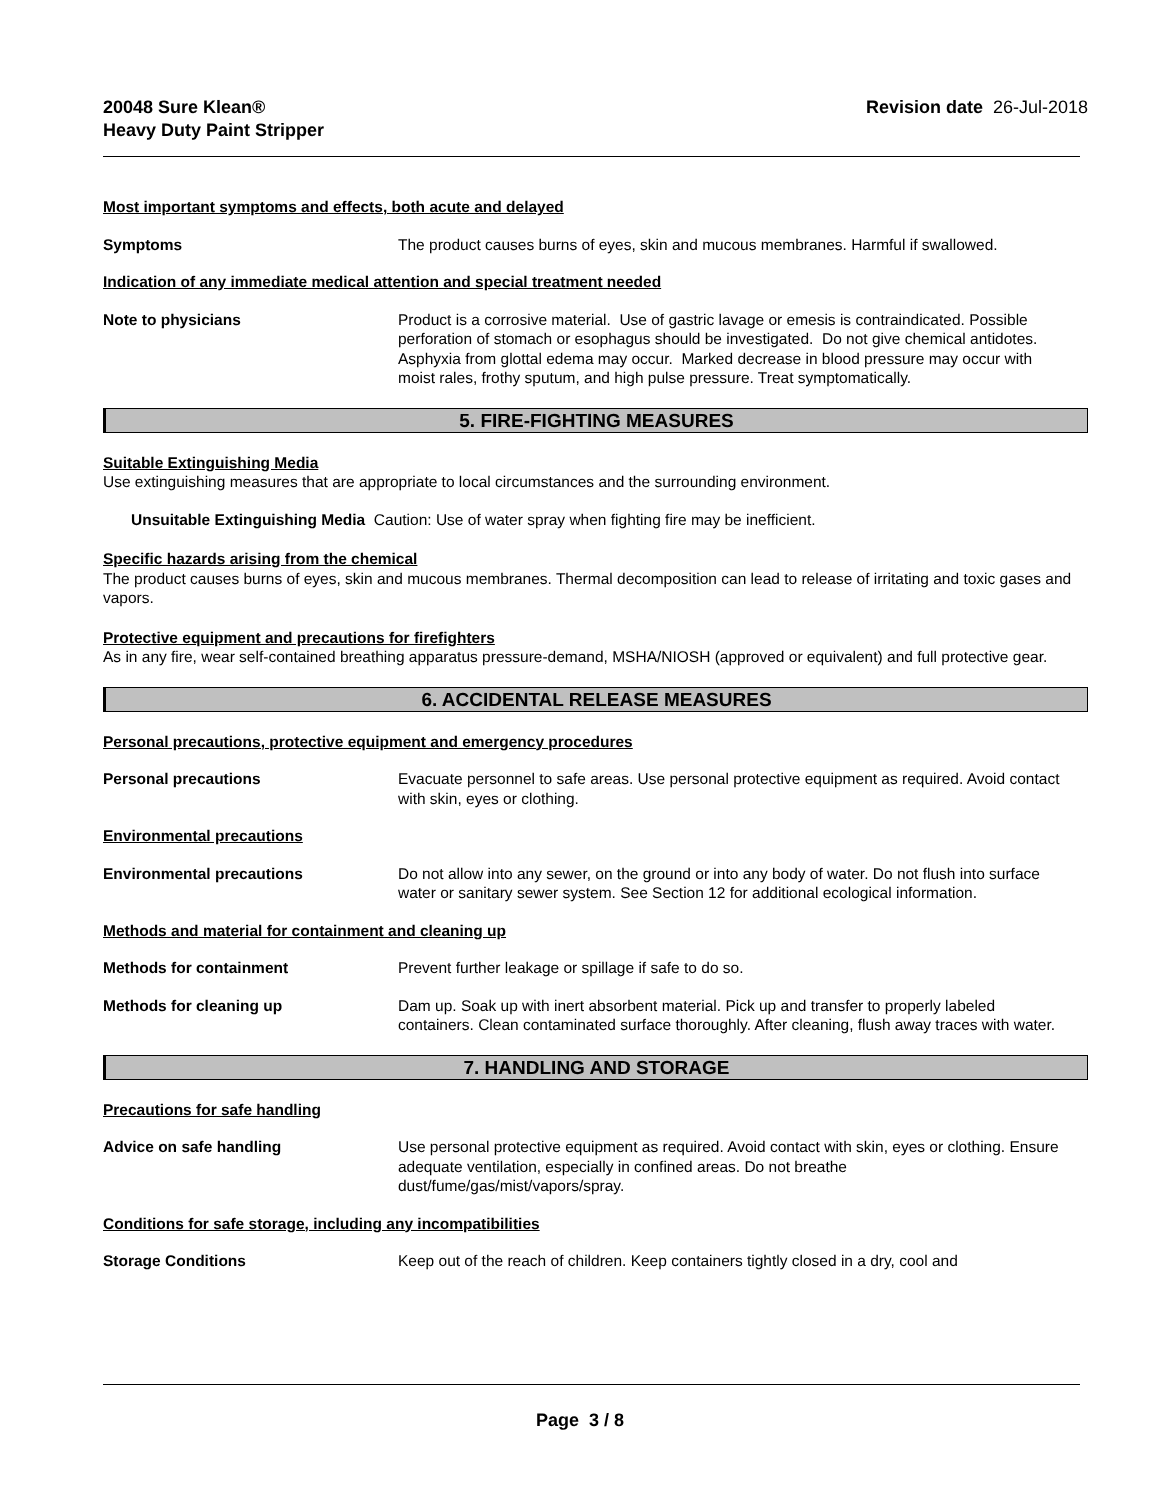20048 Sure Klean®
Heavy Duty Paint Stripper
Revision date 26-Jul-2018
Most important symptoms and effects, both acute and delayed
Symptoms The product causes burns of eyes, skin and mucous membranes. Harmful if swallowed.
Indication of any immediate medical attention and special treatment needed
Note to physicians Product is a corrosive material. Use of gastric lavage or emesis is contraindicated. Possible perforation of stomach or esophagus should be investigated. Do not give chemical antidotes. Asphyxia from glottal edema may occur. Marked decrease in blood pressure may occur with moist rales, frothy sputum, and high pulse pressure. Treat symptomatically.
5. FIRE-FIGHTING MEASURES
Suitable Extinguishing Media
Use extinguishing measures that are appropriate to local circumstances and the surrounding environment.
Unsuitable Extinguishing Media Caution: Use of water spray when fighting fire may be inefficient.
Specific hazards arising from the chemical
The product causes burns of eyes, skin and mucous membranes. Thermal decomposition can lead to release of irritating and toxic gases and vapors.
Protective equipment and precautions for firefighters
As in any fire, wear self-contained breathing apparatus pressure-demand, MSHA/NIOSH (approved or equivalent) and full protective gear.
6. ACCIDENTAL RELEASE MEASURES
Personal precautions, protective equipment and emergency procedures
Personal precautions Evacuate personnel to safe areas. Use personal protective equipment as required. Avoid contact with skin, eyes or clothing.
Environmental precautions
Environmental precautions Do not allow into any sewer, on the ground or into any body of water. Do not flush into surface water or sanitary sewer system. See Section 12 for additional ecological information.
Methods and material for containment and cleaning up
Methods for containment Prevent further leakage or spillage if safe to do so.
Methods for cleaning up Dam up. Soak up with inert absorbent material. Pick up and transfer to properly labeled containers. Clean contaminated surface thoroughly. After cleaning, flush away traces with water.
7. HANDLING AND STORAGE
Precautions for safe handling
Advice on safe handling Use personal protective equipment as required. Avoid contact with skin, eyes or clothing. Ensure adequate ventilation, especially in confined areas. Do not breathe dust/fume/gas/mist/vapors/spray.
Conditions for safe storage, including any incompatibilities
Storage Conditions Keep out of the reach of children. Keep containers tightly closed in a dry, cool and
Page 3 / 8